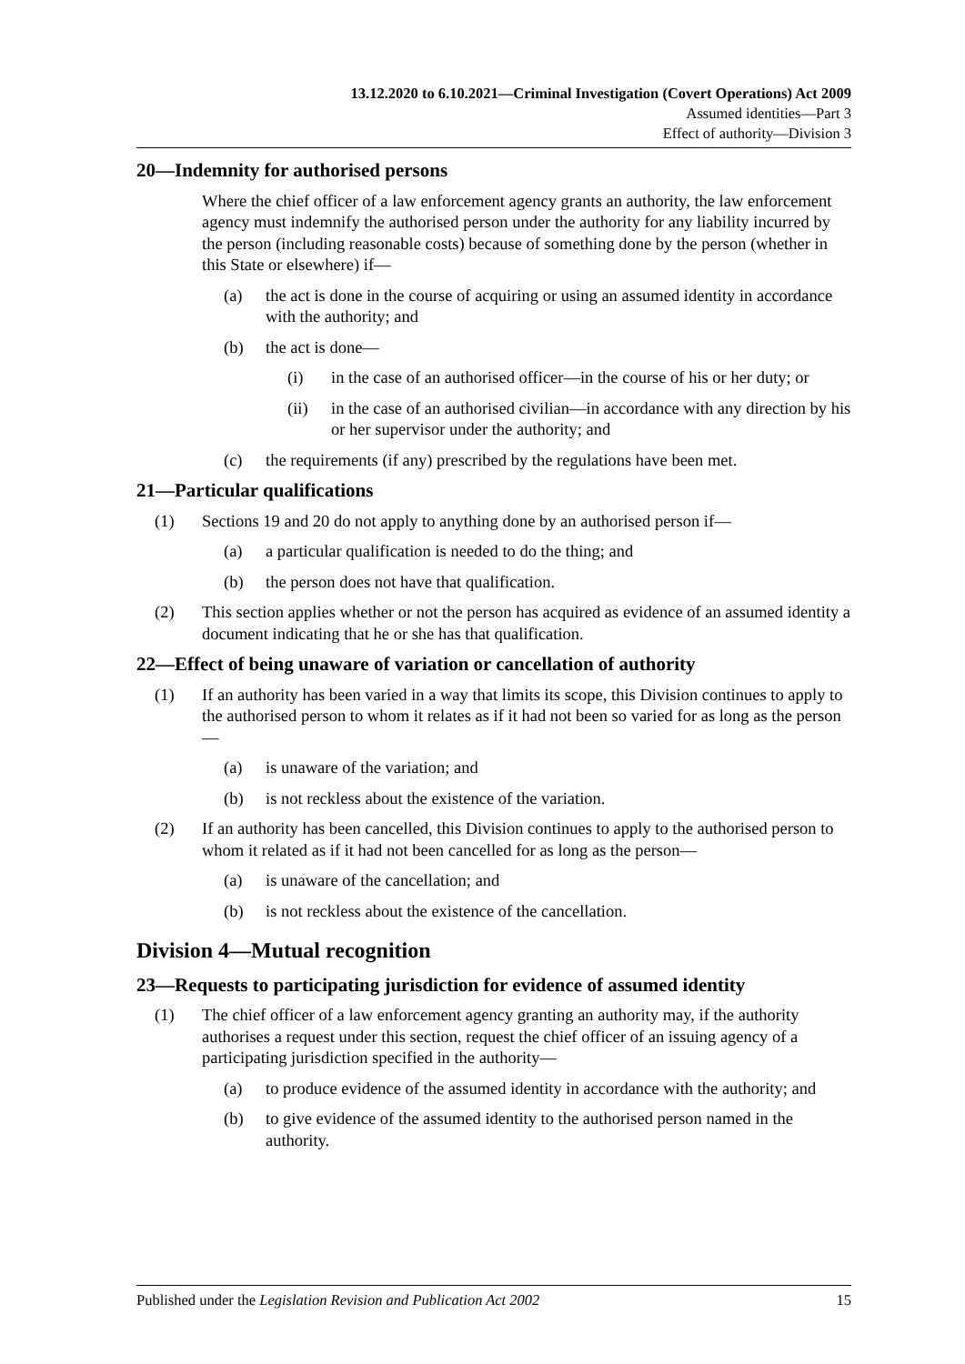13.12.2020 to 6.10.2021—Criminal Investigation (Covert Operations) Act 2009
Assumed identities—Part 3
Effect of authority—Division 3
20—Indemnity for authorised persons
Where the chief officer of a law enforcement agency grants an authority, the law enforcement agency must indemnify the authorised person under the authority for any liability incurred by the person (including reasonable costs) because of something done by the person (whether in this State or elsewhere) if—
(a) the act is done in the course of acquiring or using an assumed identity in accordance with the authority; and
(b) the act is done—
(i) in the case of an authorised officer—in the course of his or her duty; or
(ii) in the case of an authorised civilian—in accordance with any direction by his or her supervisor under the authority; and
(c) the requirements (if any) prescribed by the regulations have been met.
21—Particular qualifications
(1) Sections 19 and 20 do not apply to anything done by an authorised person if—
(a) a particular qualification is needed to do the thing; and
(b) the person does not have that qualification.
(2) This section applies whether or not the person has acquired as evidence of an assumed identity a document indicating that he or she has that qualification.
22—Effect of being unaware of variation or cancellation of authority
(1) If an authority has been varied in a way that limits its scope, this Division continues to apply to the authorised person to whom it relates as if it had not been so varied for as long as the person—
(a) is unaware of the variation; and
(b) is not reckless about the existence of the variation.
(2) If an authority has been cancelled, this Division continues to apply to the authorised person to whom it related as if it had not been cancelled for as long as the person—
(a) is unaware of the cancellation; and
(b) is not reckless about the existence of the cancellation.
Division 4—Mutual recognition
23—Requests to participating jurisdiction for evidence of assumed identity
(1) The chief officer of a law enforcement agency granting an authority may, if the authority authorises a request under this section, request the chief officer of an issuing agency of a participating jurisdiction specified in the authority—
(a) to produce evidence of the assumed identity in accordance with the authority; and
(b) to give evidence of the assumed identity to the authorised person named in the authority.
Published under the Legislation Revision and Publication Act 2002 15